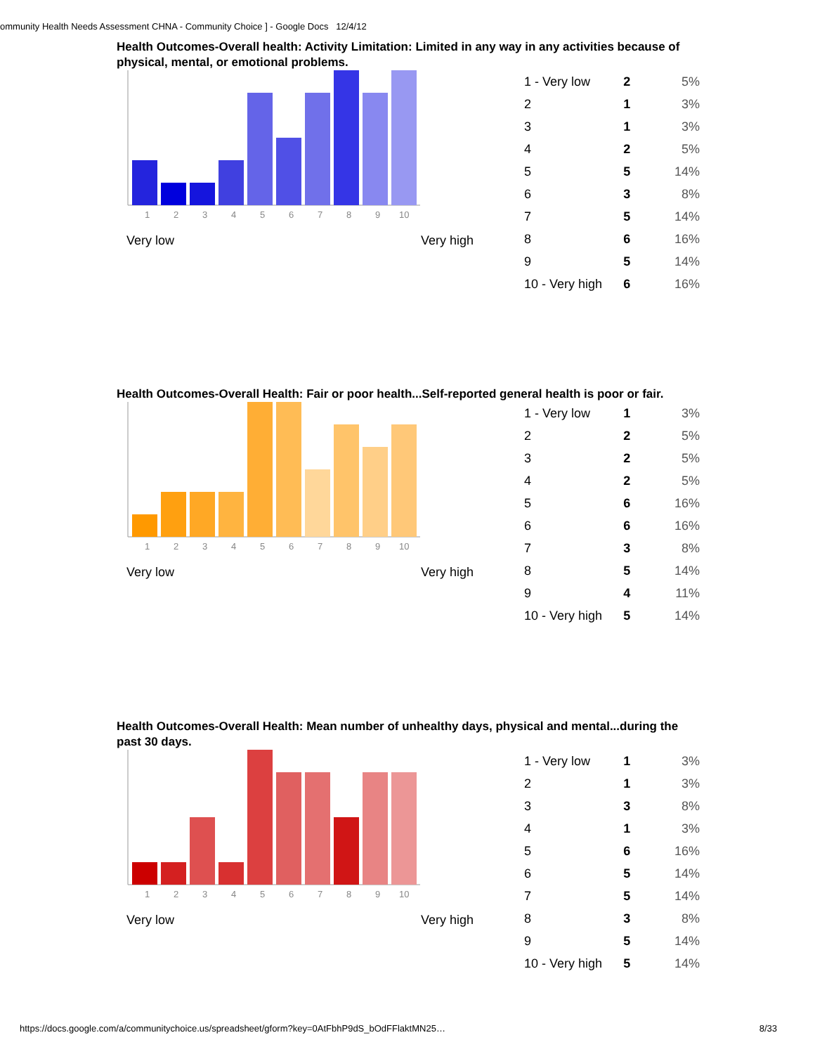ommunity Health Needs Assessment CHNA - Community Choice ] - Google Docs 12/4/12
Health Outcomes-Overall health: Activity Limitation: Limited in any way in any activities because of physical, mental, or emotional problems.
1
2
3
4
5
6
7
8
9
10
Very low Very high
| 1 - Very low | 2 | 5% |
| 2 | 1 | 3% |
| 3 | 1 | 3% |
| 4 | 2 | 5% |
| 5 | 5 | 14% |
| 6 | 3 | 8% |
| 7 | 5 | 14% |
| 8 | 6 | 16% |
| 9 | 5 | 14% |
| 10 - Very high | 6 | 16% |
Health Outcomes-Overall Health: Fair or poor health...Self-reported general health is poor or fair.
1
2
3
4
5
6
7
8
9
10
Very low Very high
| 1 - Very low | 1 | 3% |
| 2 | 2 | 5% |
| 3 | 2 | 5% |
| 4 | 2 | 5% |
| 5 | 6 | 16% |
| 6 | 6 | 16% |
| 7 | 3 | 8% |
| 8 | 5 | 14% |
| 9 | 4 | 11% |
| 10 - Very high | 5 | 14% |
Health Outcomes-Overall Health: Mean number of unhealthy days, physical and mental...during the past 30 days.
1
2
3
4
5
6
7
8
9
10
Very low Very high
| 1 - Very low | 1 | 3% |
| 2 | 1 | 3% |
| 3 | 3 | 8% |
| 4 | 1 | 3% |
| 5 | 6 | 16% |
| 6 | 5 | 14% |
| 7 | 5 | 14% |
| 8 | 3 | 8% |
| 9 | 5 | 14% |
| 10 - Very high | 5 | 14% |
https://docs.google.com/a/communitychoice.us/spreadsheet/gform?key=0AtFbhP9dS_bOdFFlaktMN25… 8/33